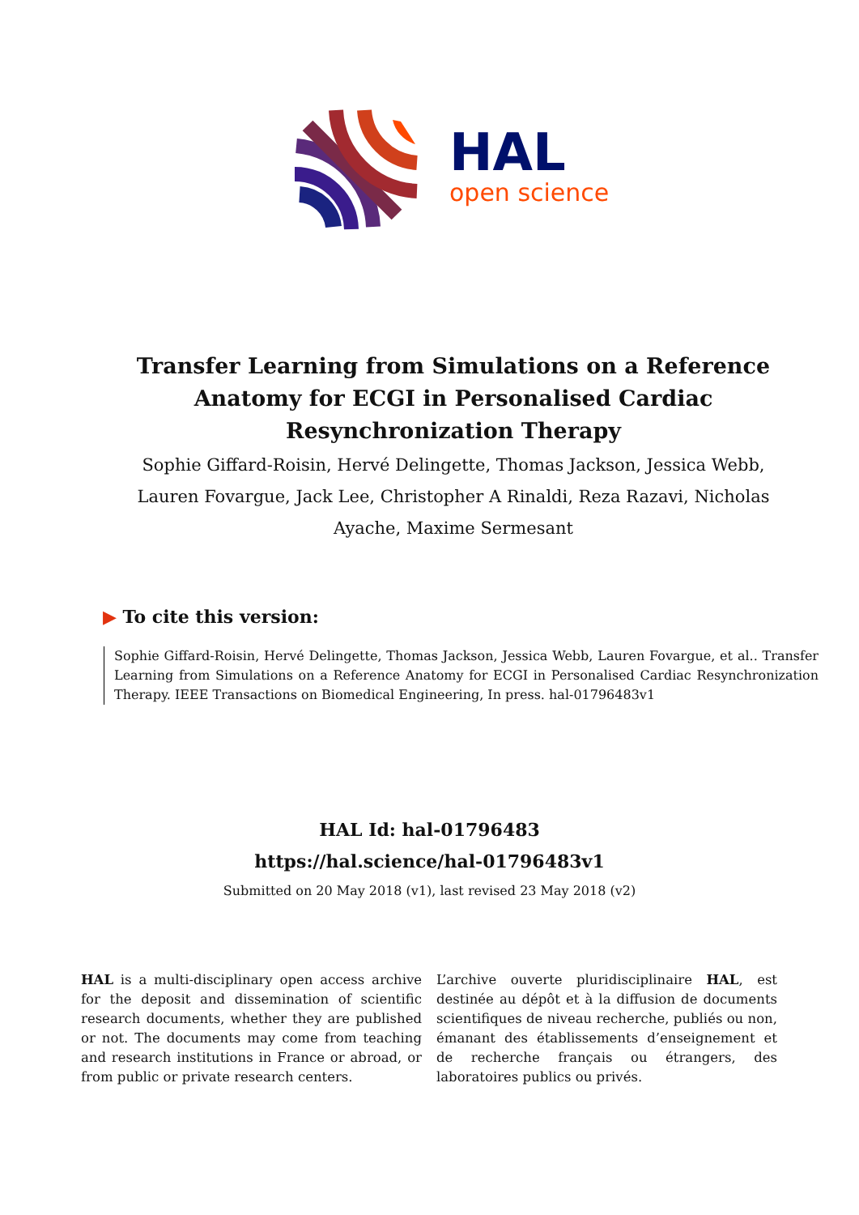HAL
open science
Transfer Learning from Simulations on a Reference Anatomy for ECGI in Personalised Cardiac Resynchronization Therapy
Sophie Giffard-Roisin, Hervé Delingette, Thomas Jackson, Jessica Webb, Lauren Fovargue, Jack Lee, Christopher A Rinaldi, Reza Razavi, Nicholas Ayache, Maxime Sermesant
▶ To cite this version:
Sophie Giffard-Roisin, Hervé Delingette, Thomas Jackson, Jessica Webb, Lauren Fovargue, et al.. Transfer Learning from Simulations on a Reference Anatomy for ECGI in Personalised Cardiac Resynchronization Therapy. IEEE Transactions on Biomedical Engineering, In press. hal-01796483v1
HAL Id: hal-01796483
https://hal.science/hal-01796483v1
Submitted on 20 May 2018 (v1), last revised 23 May 2018 (v2)
HAL is a multi-disciplinary open access archive for the deposit and dissemination of scientific research documents, whether they are published or not. The documents may come from teaching and research institutions in France or abroad, or from public or private research centers.
L’archive ouverte pluridisciplinaire HAL, est destinée au dépôt et à la diffusion de documents scientifiques de niveau recherche, publiés ou non, émanant des établissements d’enseignement et de recherche français ou étrangers, des laboratoires publics ou privés.